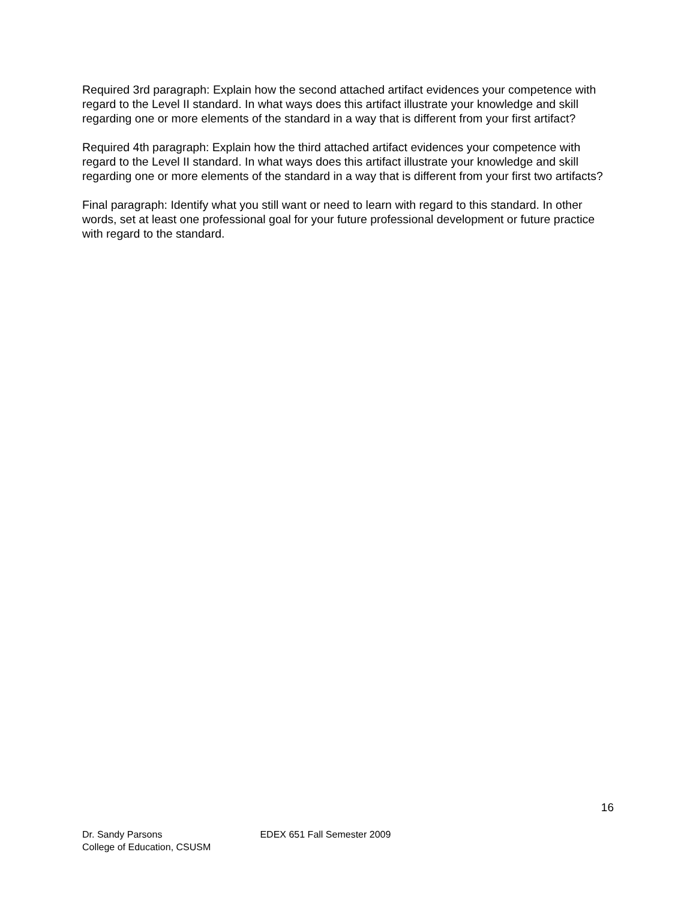Required 3rd paragraph: Explain how the second attached artifact evidences your competence with regard to the Level II standard. In what ways does this artifact illustrate your knowledge and skill regarding one or more elements of the standard in a way that is different from your first artifact?
Required 4th paragraph: Explain how the third attached artifact evidences your competence with regard to the Level II standard. In what ways does this artifact illustrate your knowledge and skill regarding one or more elements of the standard in a way that is different from your first two artifacts?
Final paragraph: Identify what you still want or need to learn with regard to this standard. In other words, set at least one professional goal for your future professional development or future practice with regard to the standard.
16
Dr. Sandy Parsons EDEX 651 Fall Semester 2009
College of Education, CSUSM